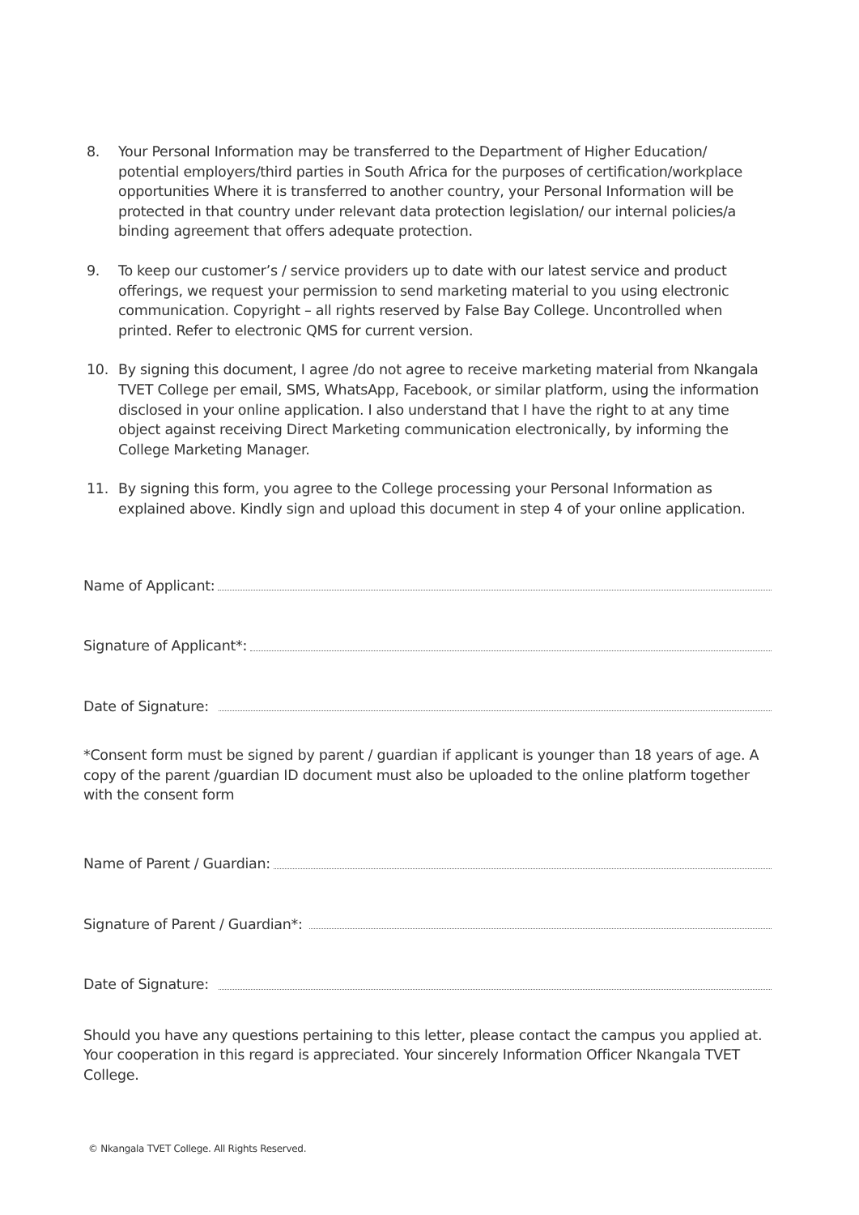8. Your Personal Information may be transferred to the Department of Higher Education/ potential employers/third parties in South Africa for the purposes of certification/workplace opportunities Where it is transferred to another country, your Personal Information will be protected in that country under relevant data protection legislation/ our internal policies/a binding agreement that offers adequate protection.
9. To keep our customer’s / service providers up to date with our latest service and product offerings, we request your permission to send marketing material to you using electronic communication. Copyright – all rights reserved by False Bay College. Uncontrolled when printed. Refer to electronic QMS for current version.
10. By signing this document, I agree /do not agree to receive marketing material from Nkangala TVET College per email, SMS, WhatsApp, Facebook, or similar platform, using the information disclosed in your online application. I also understand that I have the right to at any time object against receiving Direct Marketing communication electronically, by informing the College Marketing Manager.
11. By signing this form, you agree to the College processing your Personal Information as explained above. Kindly sign and upload this document in step 4 of your online application.
Name of Applicant:
Signature of Applicant*:
Date of Signature:
*Consent form must be signed by parent / guardian if applicant is younger than 18 years of age. A copy of the parent /guardian ID document must also be uploaded to the online platform together with the consent form
Name of Parent / Guardian:
Signature of Parent / Guardian*:
Date of Signature:
Should you have any questions pertaining to this letter, please contact the campus you applied at. Your cooperation in this regard is appreciated. Your sincerely Information Officer Nkangala TVET College.
© Nkangala TVET College. All Rights Reserved.